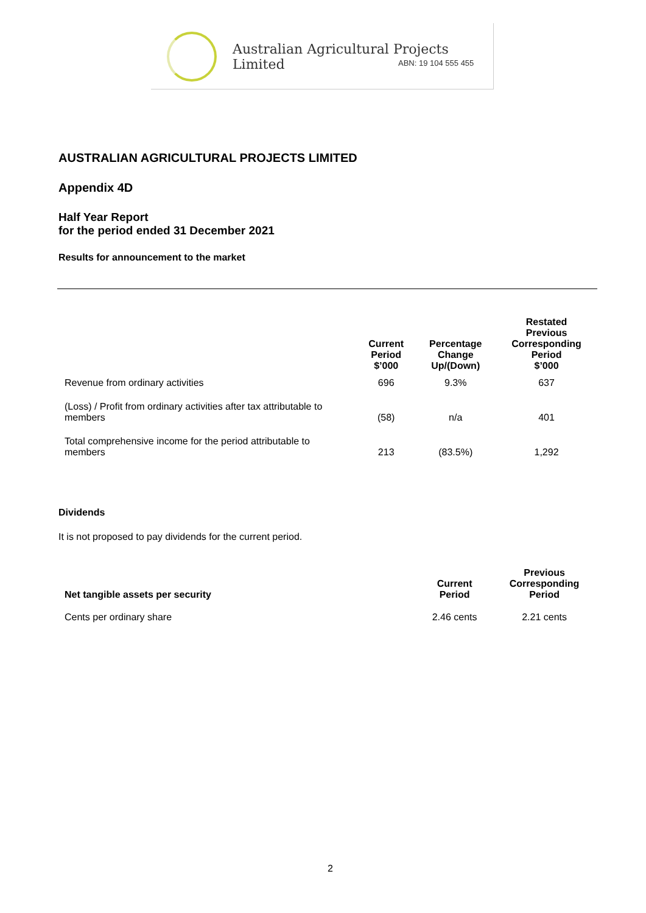Australian Agricultural Projects Limited
ABN: 19 104 555 455
AUSTRALIAN AGRICULTURAL PROJECTS LIMITED
Appendix 4D
Half Year Report
for the period ended 31 December 2021
Results for announcement to the market
| | Current Period $’000 | Percentage Change Up/(Down) | Restated Previous Corresponding Period $’000 |
| --- | --- | --- | --- |
| Revenue from ordinary activities | 696 | 9.3% | 637 |
| (Loss) / Profit from ordinary activities after tax attributable to members | (58) | n/a | 401 |
| Total comprehensive income for the period attributable to members | 213 | (83.5%) | 1,292 |
Dividends
It is not proposed to pay dividends for the current period.
| Net tangible assets per security | Current Period | Previous Corresponding Period |
| --- | --- | --- |
| Cents per ordinary share | 2.46 cents | 2.21 cents |
2